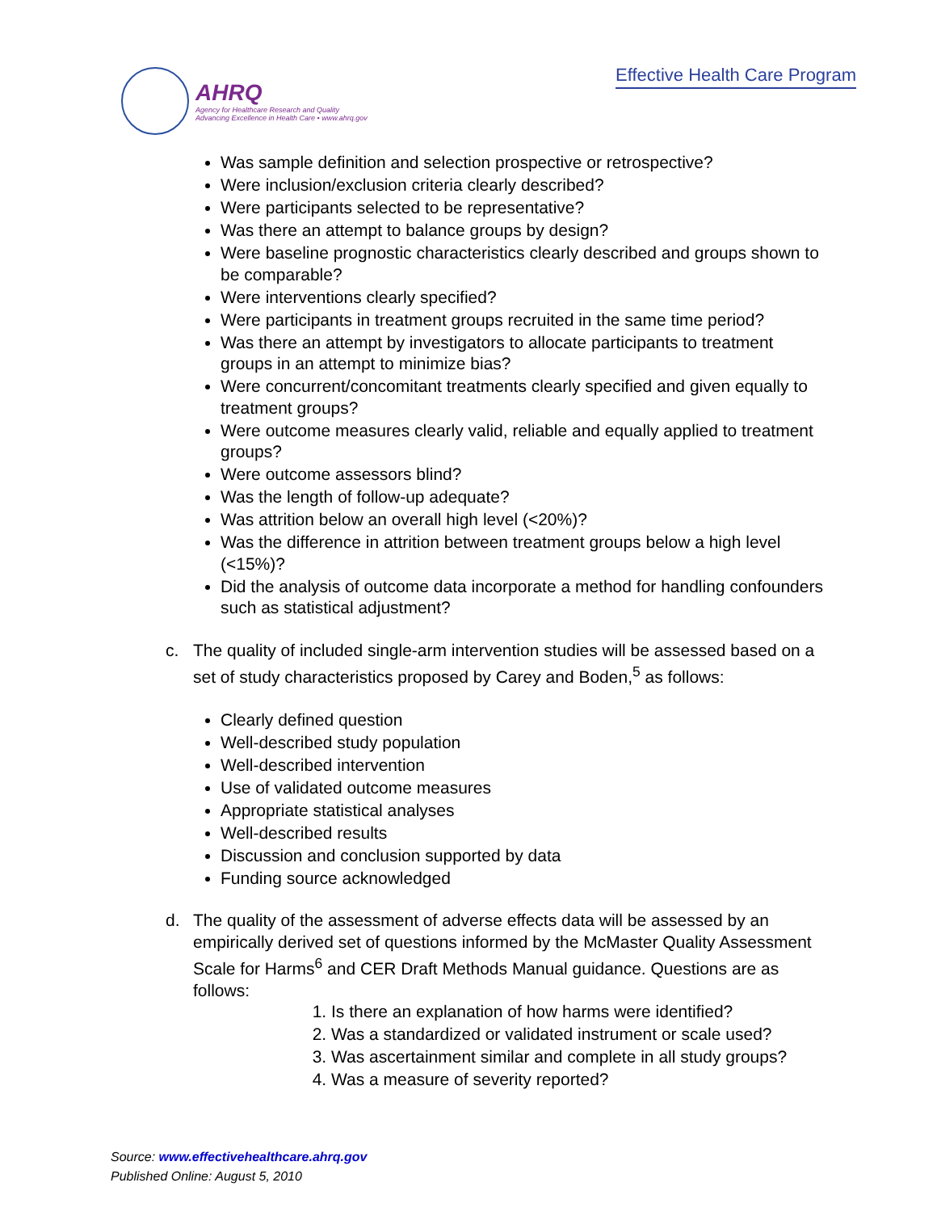AHRQ
Agency for Healthcare Research and Quality
Advancing Excellence in Health Care • www.ahrq.gov
Effective Health Care Program
Was sample definition and selection prospective or retrospective?
Were inclusion/exclusion criteria clearly described?
Were participants selected to be representative?
Was there an attempt to balance groups by design?
Were baseline prognostic characteristics clearly described and groups shown to be comparable?
Were interventions clearly specified?
Were participants in treatment groups recruited in the same time period?
Was there an attempt by investigators to allocate participants to treatment groups in an attempt to minimize bias?
Were concurrent/concomitant treatments clearly specified and given equally to treatment groups?
Were outcome measures clearly valid, reliable and equally applied to treatment groups?
Were outcome assessors blind?
Was the length of follow-up adequate?
Was attrition below an overall high level (<20%)?
Was the difference in attrition between treatment groups below a high level (<15%)?
Did the analysis of outcome data incorporate a method for handling confounders such as statistical adjustment?
c. The quality of included single-arm intervention studies will be assessed based on a set of study characteristics proposed by Carey and Boden,<sup>5</sup> as follows:
Clearly defined question
Well-described study population
Well-described intervention
Use of validated outcome measures
Appropriate statistical analyses
Well-described results
Discussion and conclusion supported by data
Funding source acknowledged
d. The quality of the assessment of adverse effects data will be assessed by an empirically derived set of questions informed by the McMaster Quality Assessment Scale for Harms<sup>6</sup> and CER Draft Methods Manual guidance. Questions are as follows:
1. Is there an explanation of how harms were identified?
2. Was a standardized or validated instrument or scale used?
3. Was ascertainment similar and complete in all study groups?
4. Was a measure of severity reported?
Source: www.effectivehealthcare.ahrq.gov
Published Online: August 5, 2010